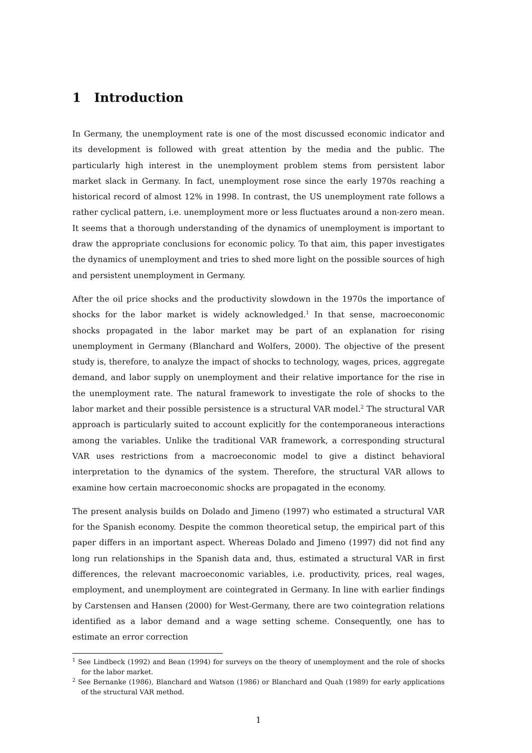1 Introduction
In Germany, the unemployment rate is one of the most discussed economic indicator and its development is followed with great attention by the media and the public. The particularly high interest in the unemployment problem stems from persistent labor market slack in Germany. In fact, unemployment rose since the early 1970s reaching a historical record of almost 12% in 1998. In contrast, the US unemployment rate follows a rather cyclical pattern, i.e. unemployment more or less fluctuates around a non-zero mean. It seems that a thorough understanding of the dynamics of unemployment is important to draw the appropriate conclusions for economic policy. To that aim, this paper investigates the dynamics of unemployment and tries to shed more light on the possible sources of high and persistent unemployment in Germany.
After the oil price shocks and the productivity slowdown in the 1970s the importance of shocks for the labor market is widely acknowledged.<sup>1</sup> In that sense, macroeconomic shocks propagated in the labor market may be part of an explanation for rising unemployment in Germany (Blanchard and Wolfers, 2000). The objective of the present study is, therefore, to analyze the impact of shocks to technology, wages, prices, aggregate demand, and labor supply on unemployment and their relative importance for the rise in the unemployment rate. The natural framework to investigate the role of shocks to the labor market and their possible persistence is a structural VAR model.<sup>2</sup> The structural VAR approach is particularly suited to account explicitly for the contemporaneous interactions among the variables. Unlike the traditional VAR framework, a corresponding structural VAR uses restrictions from a macroeconomic model to give a distinct behavioral interpretation to the dynamics of the system. Therefore, the structural VAR allows to examine how certain macroeconomic shocks are propagated in the economy.
The present analysis builds on Dolado and Jimeno (1997) who estimated a structural VAR for the Spanish economy. Despite the common theoretical setup, the empirical part of this paper differs in an important aspect. Whereas Dolado and Jimeno (1997) did not find any long run relationships in the Spanish data and, thus, estimated a structural VAR in first differences, the relevant macroeconomic variables, i.e. productivity, prices, real wages, employment, and unemployment are cointegrated in Germany. In line with earlier findings by Carstensen and Hansen (2000) for West-Germany, there are two cointegration relations identified as a labor demand and a wage setting scheme. Consequently, one has to estimate an error correction
<sup>1</sup> See Lindbeck (1992) and Bean (1994) for surveys on the theory of unemployment and the role of shocks for the labor market.
<sup>2</sup> See Bernanke (1986), Blanchard and Watson (1986) or Blanchard and Quah (1989) for early applications of the structural VAR method.
1